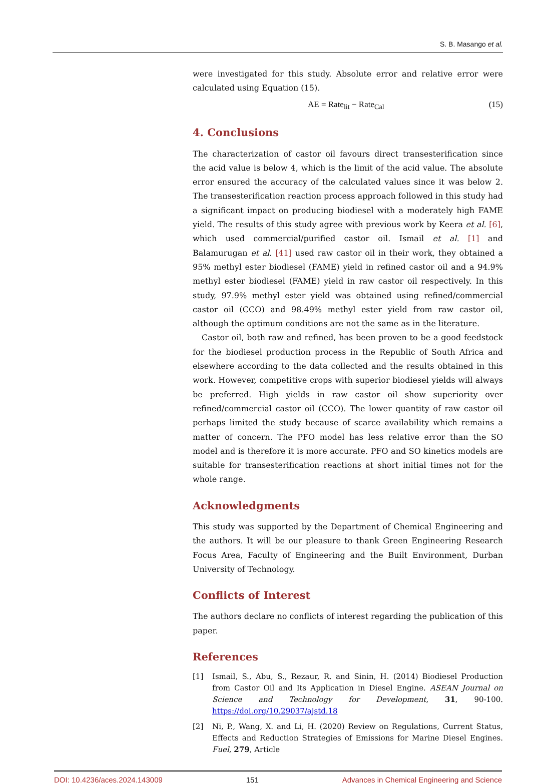S. B. Masango et al.
were investigated for this study. Absolute error and relative error were calculated using Equation (15).
AE = Rate<sub>lit</sub> − Rate<sub>Cal</sub> (15)
4. Conclusions
The characterization of castor oil favours direct transesterification since the acid value is below 4, which is the limit of the acid value. The absolute error ensured the accuracy of the calculated values since it was below 2. The transesterification reaction process approach followed in this study had a significant impact on producing biodiesel with a moderately high FAME yield. The results of this study agree with previous work by Keera et al. [6], which used commercial/purified castor oil. Ismail et al. [1] and Balamurugan et al. [41] used raw castor oil in their work, they obtained a 95% methyl ester biodiesel (FAME) yield in refined castor oil and a 94.9% methyl ester biodiesel (FAME) yield in raw castor oil respectively. In this study, 97.9% methyl ester yield was obtained using refined/commercial castor oil (CCO) and 98.49% methyl ester yield from raw castor oil, although the optimum conditions are not the same as in the literature.
Castor oil, both raw and refined, has been proven to be a good feedstock for the biodiesel production process in the Republic of South Africa and elsewhere according to the data collected and the results obtained in this work. However, competitive crops with superior biodiesel yields will always be preferred. High yields in raw castor oil show superiority over refined/commercial castor oil (CCO). The lower quantity of raw castor oil perhaps limited the study because of scarce availability which remains a matter of concern. The PFO model has less relative error than the SO model and is therefore it is more accurate. PFO and SO kinetics models are suitable for transesterification reactions at short initial times not for the whole range.
Acknowledgments
This study was supported by the Department of Chemical Engineering and the authors. It will be our pleasure to thank Green Engineering Research Focus Area, Faculty of Engineering and the Built Environment, Durban University of Technology.
Conflicts of Interest
The authors declare no conflicts of interest regarding the publication of this paper.
References
[1] Ismail, S., Abu, S., Rezaur, R. and Sinin, H. (2014) Biodiesel Production from Castor Oil and Its Application in Diesel Engine. ASEAN Journal on Science and Technology for Development, 31, 90-100. https://doi.org/10.29037/ajstd.18
[2] Ni, P., Wang, X. and Li, H. (2020) Review on Regulations, Current Status, Effects and Reduction Strategies of Emissions for Marine Diesel Engines. Fuel, 279, Article
DOI: 10.4236/aces.2024.143009 151 Advances in Chemical Engineering and Science